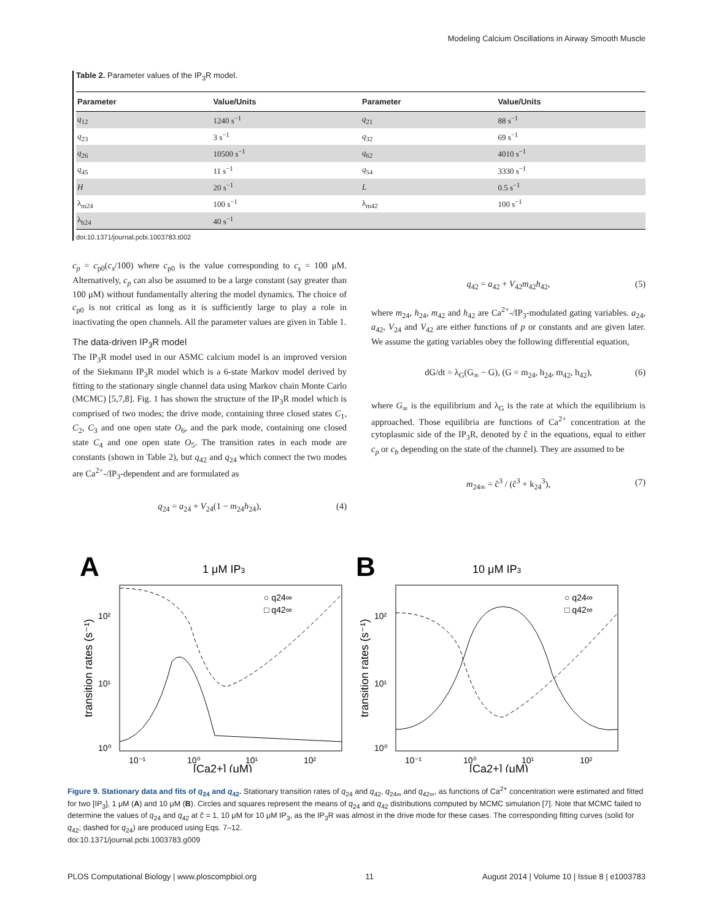Modeling Calcium Oscillations in Airway Smooth Muscle
Table 2. Parameter values of the IP<sub>3</sub>R model.
| Parameter | Value/Units | Parameter | Value/Units |
| --- | --- | --- | --- |
| q<sub>12</sub> | 1240 s<sup>−1</sup> | q<sub>21</sub> | 88 s<sup>−1</sup> |
| q<sub>23</sub> | 3 s<sup>−1</sup> | q<sub>32</sub> | 69 s<sup>−1</sup> |
| q<sub>26</sub> | 10500 s<sup>−1</sup> | q<sub>62</sub> | 4010 s<sup>−1</sup> |
| q<sub>45</sub> | 11 s<sup>−1</sup> | q<sub>54</sub> | 3330 s<sup>−1</sup> |
| H | 20 s<sup>−1</sup> | L | 0.5 s<sup>−1</sup> |
| λ<sub>m24</sub> | 100 s<sup>−1</sup> | λ<sub>m42</sub> | 100 s<sup>−1</sup> |
| λ<sub>h24</sub> | 40 s<sup>−1</sup> | | |
doi:10.1371/journal.pcbi.1003783.t002
c<sub>p</sub> = c<sub>p0</sub>(c<sub>s</sub>/100) where c<sub>p0</sub> is the value corresponding to c<sub>s</sub> = 100 μM. Alternatively, c<sub>p</sub> can also be assumed to be a large constant (say greater than 100 μM) without fundamentally altering the model dynamics. The choice of c<sub>p0</sub> is not critical as long as it is sufficiently large to play a role in inactivating the open channels. All the parameter values are given in Table 1.
The data-driven IP<sub>3</sub>R model
The IP<sub>3</sub>R model used in our ASMC calcium model is an improved version of the Siekmann IP<sub>3</sub>R model which is a 6-state Markov model derived by fitting to the stationary single channel data using Markov chain Monte Carlo (MCMC) [5,7,8]. Fig. 1 has shown the structure of the IP<sub>3</sub>R model which is comprised of two modes; the drive mode, containing three closed states C<sub>1</sub>, C<sub>2</sub>, C<sub>3</sub> and one open state O<sub>6</sub>, and the park mode, containing one closed state C<sub>4</sub> and one open state O<sub>5</sub>. The transition rates in each mode are constants (shown in Table 2), but q<sub>42</sub> and q<sub>24</sub> which connect the two modes are Ca<sup>2+</sup>-/IP<sub>3</sub>-dependent and are formulated as
q<sub>24</sub> = a<sub>24</sub> + V<sub>24</sub>(1 − m<sub>24</sub>h<sub>24</sub>), (4)
q<sub>42</sub> = a<sub>42</sub> + V<sub>42</sub>m<sub>42</sub>h<sub>42</sub>, (5)
where m<sub>24</sub>, h<sub>24</sub>, m<sub>42</sub> and h<sub>42</sub> are Ca<sup>2+</sup>-/IP<sub>3</sub>-modulated gating variables. a<sub>24</sub>, a<sub>42</sub>, V<sub>24</sub> and V<sub>42</sub> are either functions of p or constants and are given later. We assume the gating variables obey the following differential equation,
dG/dt = λ<sub>G</sub>(G<sub>∞</sub> − G), (G = m<sub>24</sub>, h<sub>24</sub>, m<sub>42</sub>, h<sub>42</sub>), (6)
where G<sub>∞</sub> is the equilibrium and λ<sub>G</sub> is the rate at which the equilibrium is approached. Those equilibria are functions of Ca<sup>2+</sup> concentration at the cytoplasmic side of the IP<sub>3</sub>R, denoted by ĉ in the equations, equal to either c<sub>p</sub> or c<sub>b</sub> depending on the state of the channel). They are assumed to be
m<sub>24∞</sub> = ĉ<sup>3</sup> / (ĉ<sup>3</sup> + k<sub>24</sub><sup>3</sup>), (7)
A
1 μM IP3
○ q24∞
□ q42∞
10²
10¹
10⁰
10⁻¹
10⁰
10¹
10²
[Ca2+] (μM)
transition rates (s⁻¹)
B
10 μM IP3
○ q24∞
□ q42∞
10²
10¹
10⁰
10⁻¹
10⁰
10¹
10²
[Ca2+] (μM)
transition rates (s⁻¹)
Figure 9. Stationary data and fits of q<sub>24</sub> and q<sub>42</sub>. Stationary transition rates of q<sub>24</sub> and q<sub>42</sub>, q<sub>24∞</sub> and q<sub>42∞</sub>, as functions of Ca<sup>2+</sup> concentration were estimated and fitted for two [IP<sub>3</sub>], 1 μM (A) and 10 μM (B). Circles and squares represent the means of q<sub>24</sub> and q<sub>42</sub> distributions computed by MCMC simulation [7]. Note that MCMC failed to determine the values of q<sub>24</sub> and q<sub>42</sub> at ĉ = 1, 10 μM for 10 μM IP<sub>3</sub>, as the IP<sub>3</sub>R was almost in the drive mode for these cases. The corresponding fitting curves (solid for q<sub>42</sub>; dashed for q<sub>24</sub>) are produced using Eqs. 7–12.
doi:10.1371/journal.pcbi.1003783.g009
PLOS Computational Biology | www.ploscompbiol.org 11 August 2014 | Volume 10 | Issue 8 | e1003783